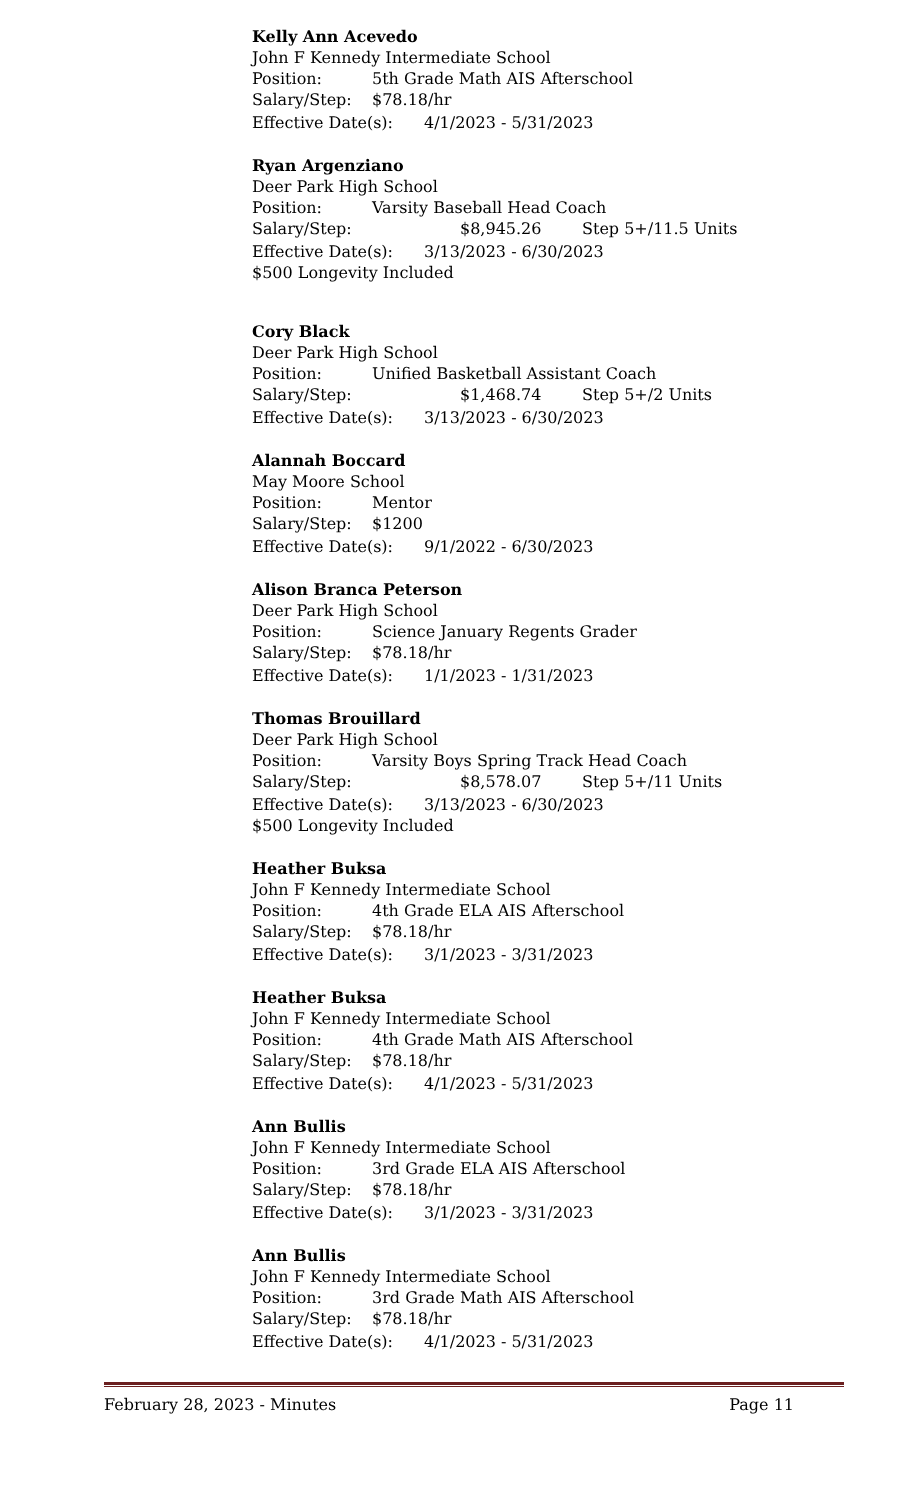Kelly Ann Acevedo
John F Kennedy Intermediate School
Position: 5th Grade Math AIS Afterschool
Salary/Step: $78.18/hr
Effective Date(s): 4/1/2023 - 5/31/2023
Ryan Argenziano
Deer Park High School
Position: Varsity Baseball Head Coach
Salary/Step: $8,945.26 Step 5+/11.5 Units
Effective Date(s): 3/13/2023 - 6/30/2023
$500 Longevity Included
Cory Black
Deer Park High School
Position: Unified Basketball Assistant Coach
Salary/Step: $1,468.74 Step 5+/2 Units
Effective Date(s): 3/13/2023 - 6/30/2023
Alannah Boccard
May Moore School
Position: Mentor
Salary/Step: $1200
Effective Date(s): 9/1/2022 - 6/30/2023
Alison Branca Peterson
Deer Park High School
Position: Science January Regents Grader
Salary/Step: $78.18/hr
Effective Date(s): 1/1/2023 - 1/31/2023
Thomas Brouillard
Deer Park High School
Position: Varsity Boys Spring Track Head Coach
Salary/Step: $8,578.07 Step 5+/11 Units
Effective Date(s): 3/13/2023 - 6/30/2023
$500 Longevity Included
Heather Buksa
John F Kennedy Intermediate School
Position: 4th Grade ELA AIS Afterschool
Salary/Step: $78.18/hr
Effective Date(s): 3/1/2023 - 3/31/2023
Heather Buksa
John F Kennedy Intermediate School
Position: 4th Grade Math AIS Afterschool
Salary/Step: $78.18/hr
Effective Date(s): 4/1/2023 - 5/31/2023
Ann Bullis
John F Kennedy Intermediate School
Position: 3rd Grade ELA AIS Afterschool
Salary/Step: $78.18/hr
Effective Date(s): 3/1/2023 - 3/31/2023
Ann Bullis
John F Kennedy Intermediate School
Position: 3rd Grade Math AIS Afterschool
Salary/Step: $78.18/hr
Effective Date(s): 4/1/2023 - 5/31/2023
February 28, 2023 - Minutes Page 11